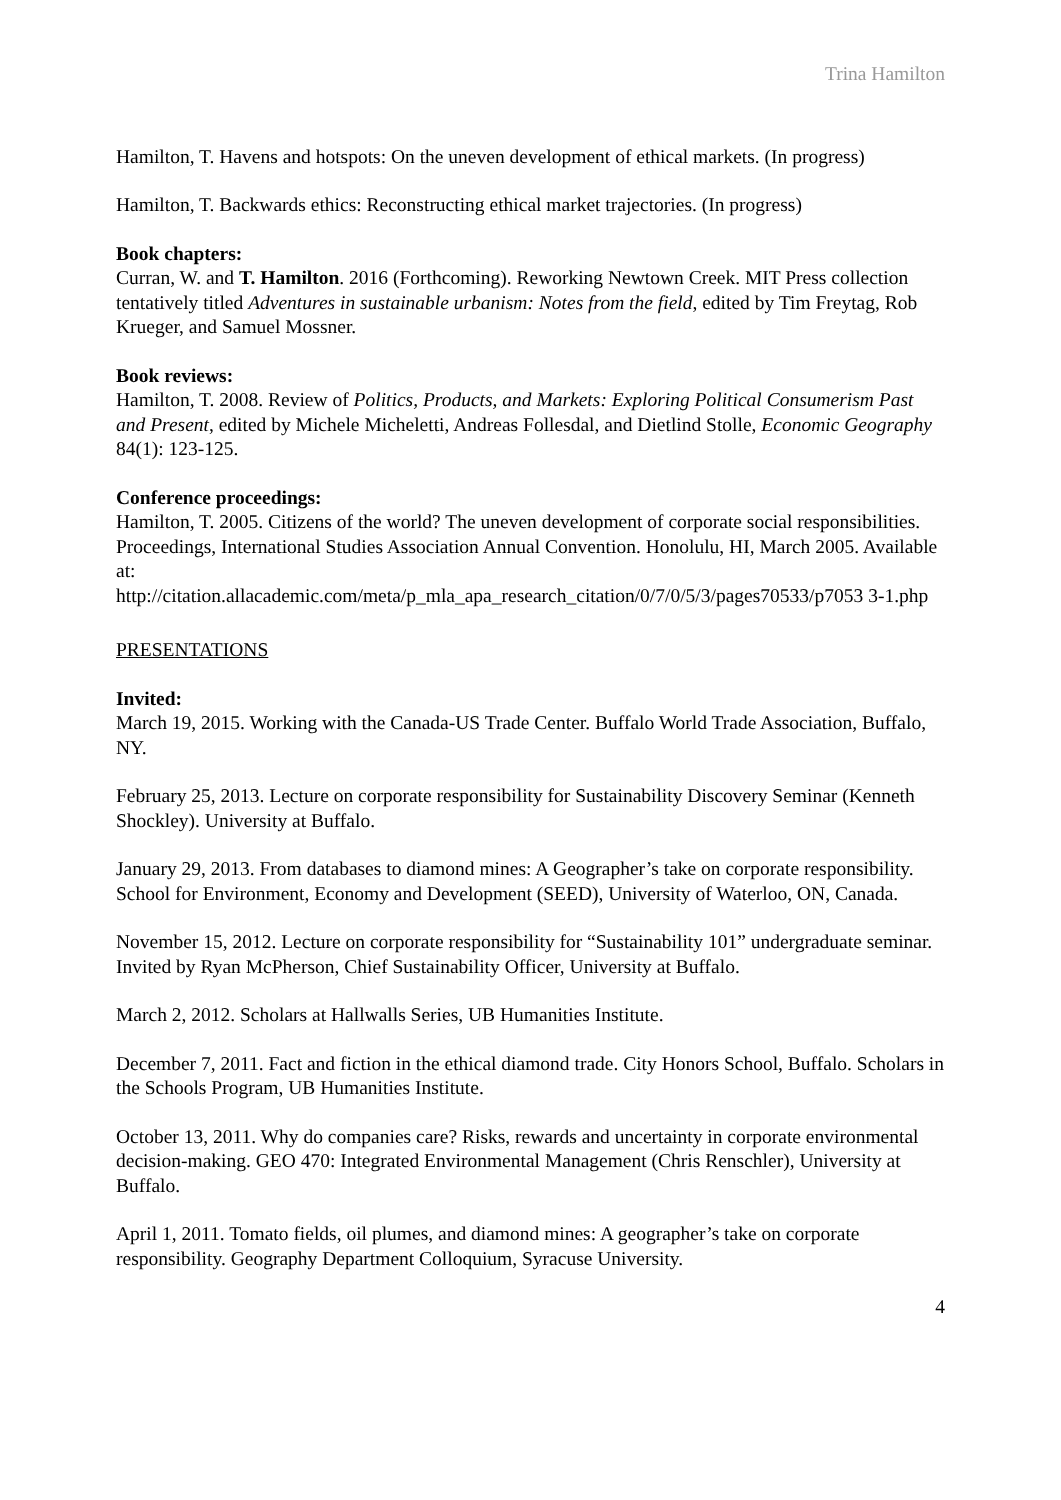Trina Hamilton
Hamilton, T. Havens and hotspots: On the uneven development of ethical markets. (In progress)
Hamilton, T. Backwards ethics: Reconstructing ethical market trajectories. (In progress)
Book chapters:
Curran, W. and T. Hamilton. 2016 (Forthcoming). Reworking Newtown Creek. MIT Press collection tentatively titled Adventures in sustainable urbanism: Notes from the field, edited by Tim Freytag, Rob Krueger, and Samuel Mossner.
Book reviews:
Hamilton, T. 2008. Review of Politics, Products, and Markets: Exploring Political Consumerism Past and Present, edited by Michele Micheletti, Andreas Follesdal, and Dietlind Stolle, Economic Geography 84(1): 123-125.
Conference proceedings:
Hamilton, T. 2005. Citizens of the world? The uneven development of corporate social responsibilities. Proceedings, International Studies Association Annual Convention. Honolulu, HI, March 2005. Available at:
http://citation.allacademic.com/meta/p_mla_apa_research_citation/0/7/0/5/3/pages70533/p7053 3-1.php
PRESENTATIONS
Invited:
March 19, 2015. Working with the Canada-US Trade Center. Buffalo World Trade Association, Buffalo, NY.
February 25, 2013. Lecture on corporate responsibility for Sustainability Discovery Seminar (Kenneth Shockley). University at Buffalo.
January 29, 2013. From databases to diamond mines: A Geographer’s take on corporate responsibility. School for Environment, Economy and Development (SEED), University of Waterloo, ON, Canada.
November 15, 2012. Lecture on corporate responsibility for “Sustainability 101” undergraduate seminar. Invited by Ryan McPherson, Chief Sustainability Officer, University at Buffalo.
March 2, 2012. Scholars at Hallwalls Series, UB Humanities Institute.
December 7, 2011. Fact and fiction in the ethical diamond trade. City Honors School, Buffalo. Scholars in the Schools Program, UB Humanities Institute.
October 13, 2011. Why do companies care? Risks, rewards and uncertainty in corporate environmental decision-making. GEO 470: Integrated Environmental Management (Chris Renschler), University at Buffalo.
April 1, 2011. Tomato fields, oil plumes, and diamond mines: A geographer’s take on corporate responsibility. Geography Department Colloquium, Syracuse University.
4